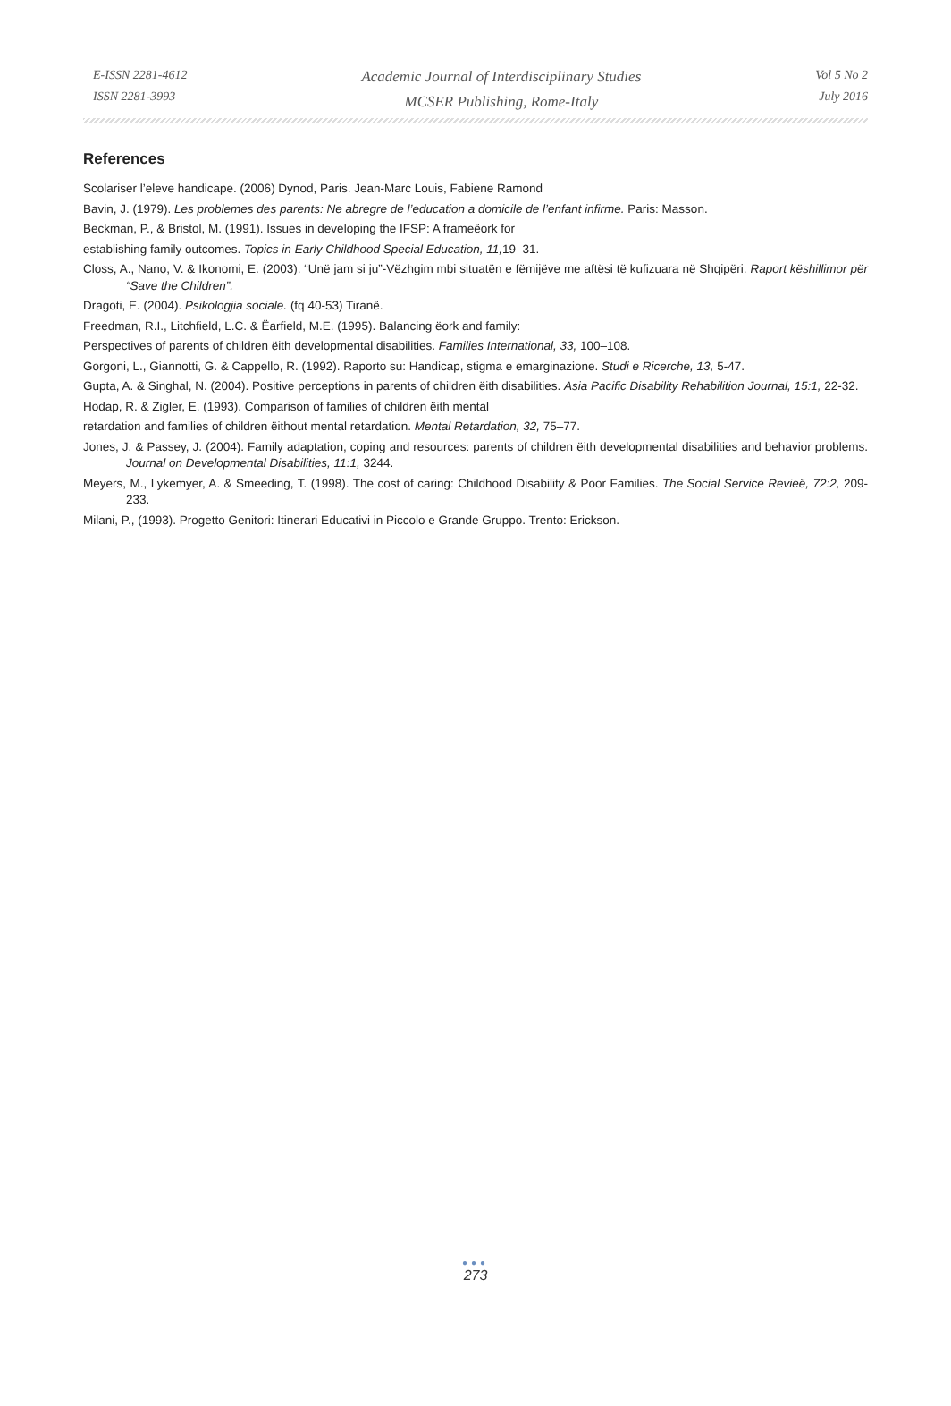E-ISSN 2281-4612
ISSN 2281-3993
Academic Journal of Interdisciplinary Studies
MCSER Publishing, Rome-Italy
Vol 5 No 2
July 2016
References
Scolariser l’eleve handicape. (2006) Dynod, Paris. Jean-Marc Louis, Fabiene Ramond
Bavin, J. (1979). Les problemes des parents: Ne abregre de l’education a domicile de l’enfant infirme. Paris: Masson.
Beckman, P., & Bristol, M. (1991). Issues in developing the IFSP: A frameëork for
establishing family outcomes. Topics in Early Childhood Special Education, 11, 19–31.
Closs, A., Nano, V. & Ikonomi, E. (2003). “Unë jam si ju”-Vëzhgim mbi situatën e fëmijëve me aftësi të kufizuara në Shqipëri. Raport këshillimor për “Save the Children”.
Dragoti, E. (2004). Psikologjia sociale. (fq 40-53) Tiranë.
Freedman, R.I., Litchfield, L.C. & Ëarfield, M.E. (1995). Balancing ëork and family:
Perspectives of parents of children ëith developmental disabilities. Families International, 33, 100–108.
Gorgoni, L., Giannotti, G. & Cappello, R. (1992). Raporto su: Handicap, stigma e emarginazione. Studi e Ricerche, 13, 5-47.
Gupta, A. & Singhal, N. (2004). Positive perceptions in parents of children ëith disabilities. Asia Pacific Disability Rehabilition Journal, 15:1, 22-32.
Hodap, R. & Zigler, E. (1993). Comparison of families of children ëith mental
retardation and families of children ëithout mental retardation. Mental Retardation, 32, 75–77.
Jones, J. & Passey, J. (2004). Family adaptation, coping and resources: parents of children ëith developmental disabilities and behavior problems. Journal on Developmental Disabilities, 11:1, 3244.
Meyers, M., Lykemyer, A. & Smeeding, T. (1998). The cost of caring: Childhood Disability & Poor Families. The Social Service Revieë, 72:2, 209-233.
Milani, P., (1993). Progetto Genitori: Itinerari Educativi in Piccolo e Grande Gruppo. Trento: Erickson.
●●●
273